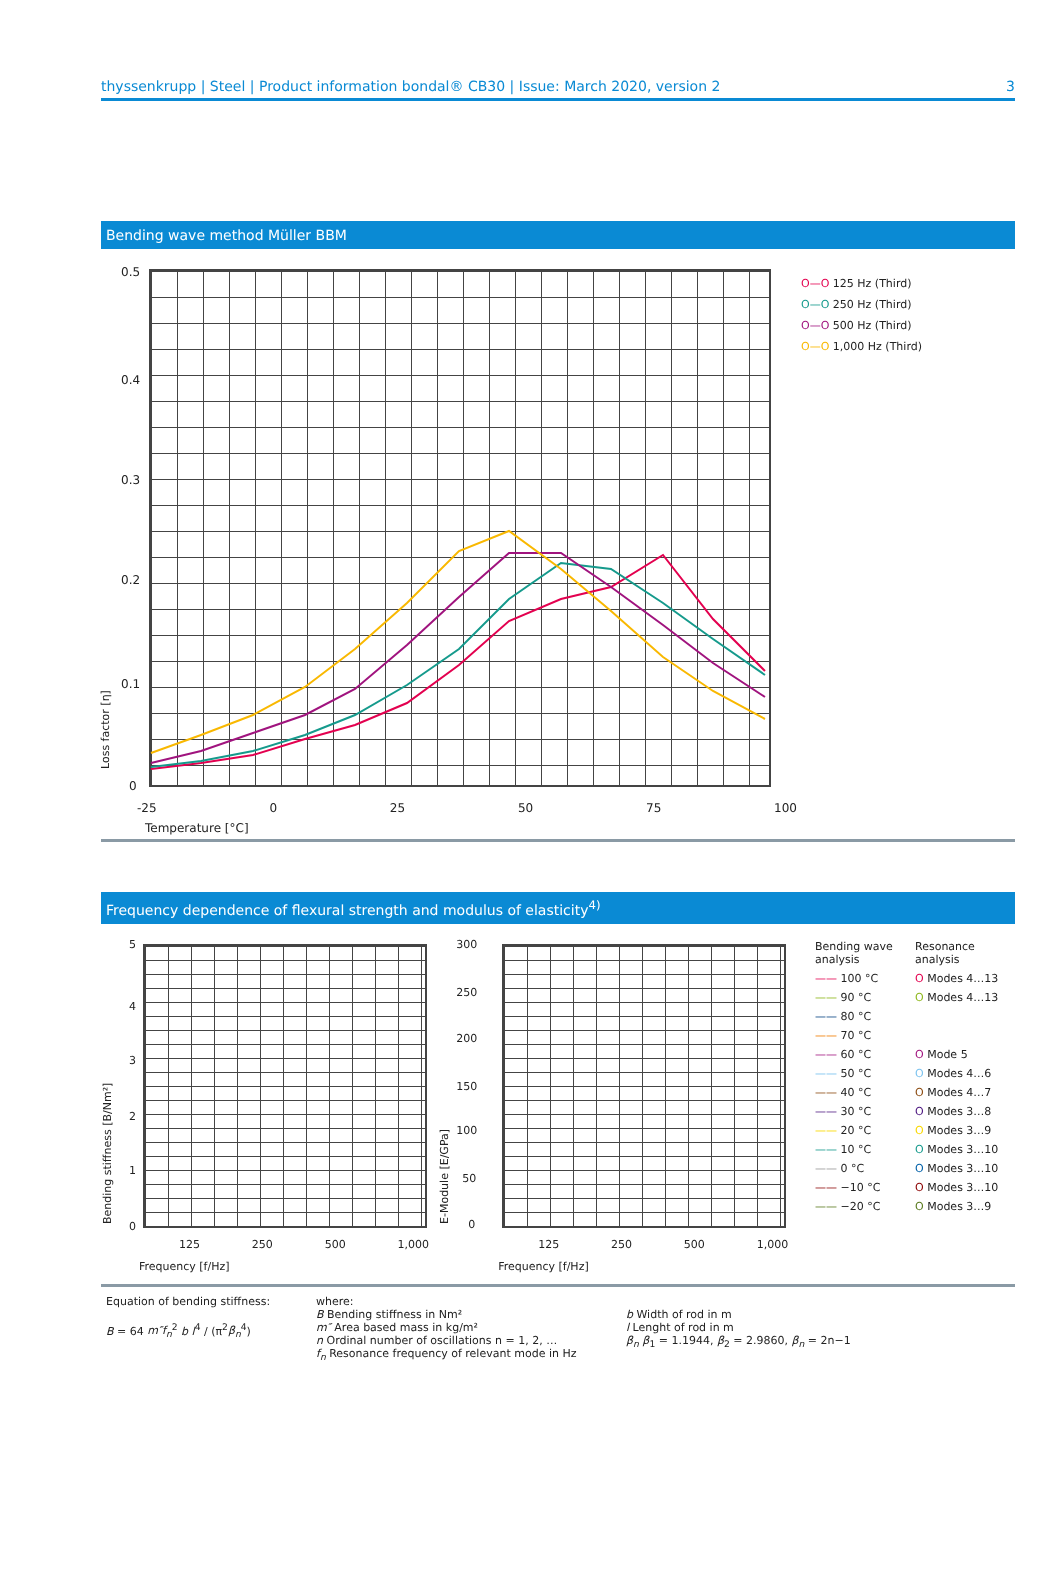thyssenkrupp | Steel | Product information bondal® CB30 | Issue: March 2020, version 2 3
Bending wave method Müller BBM
0.5
0.4
0.3
0.2
0.1
0
-25 0 25 50 75 100
Temperature [°C]
Loss factor [η]
O—O 125 Hz (Third)
O—O 250 Hz (Third)
O—O 500 Hz (Third)
O—O 1,000 Hz (Third)
Frequency dependence of flexural strength and modulus of elasticity<sup>4)</sup>
5
4
3
2
1
0
125 250 500 1,000
Frequency [f/Hz]
Bending stiffness [B/Nm²]
300
250
200
150
100
50
0
125 250 500 1,000
Frequency [f/Hz]
E-Module [E/GPa]
Bending wave analysis
Resonance analysis
—— 100 °C
O Modes 4…13
—— 90 °C
O Modes 4…13
—— 80 °C
—— 70 °C
—— 60 °C
O Mode 5
—— 50 °C
O Modes 4…6
—— 40 °C
O Modes 4…7
—— 30 °C
O Modes 3…8
—— 20 °C
O Modes 3…9
—— 10 °C
O Modes 3…10
—— 0 °C
O Modes 3…10
—— −10 °C
O Modes 3…10
—— −20 °C
O Modes 3…9
Equation of bending stiffness:
B = 64 m″f<sub>n</sub><sup>2</sup> b l<sup>4</sup> / (π<sup>2</sup>β<sub>n</sub><sup>4</sup>)
where:
B Bending stiffness in Nm²
m″ Area based mass in kg/m²
n Ordinal number of oscillations n = 1, 2, …
f<sub>n</sub> Resonance frequency of relevant mode in Hz
b Width of rod in m
l Lenght of rod in m
β<sub>n</sub> β<sub>1</sub> = 1.1944, β<sub>2</sub> = 2.9860, β<sub>n</sub> = 2n−1